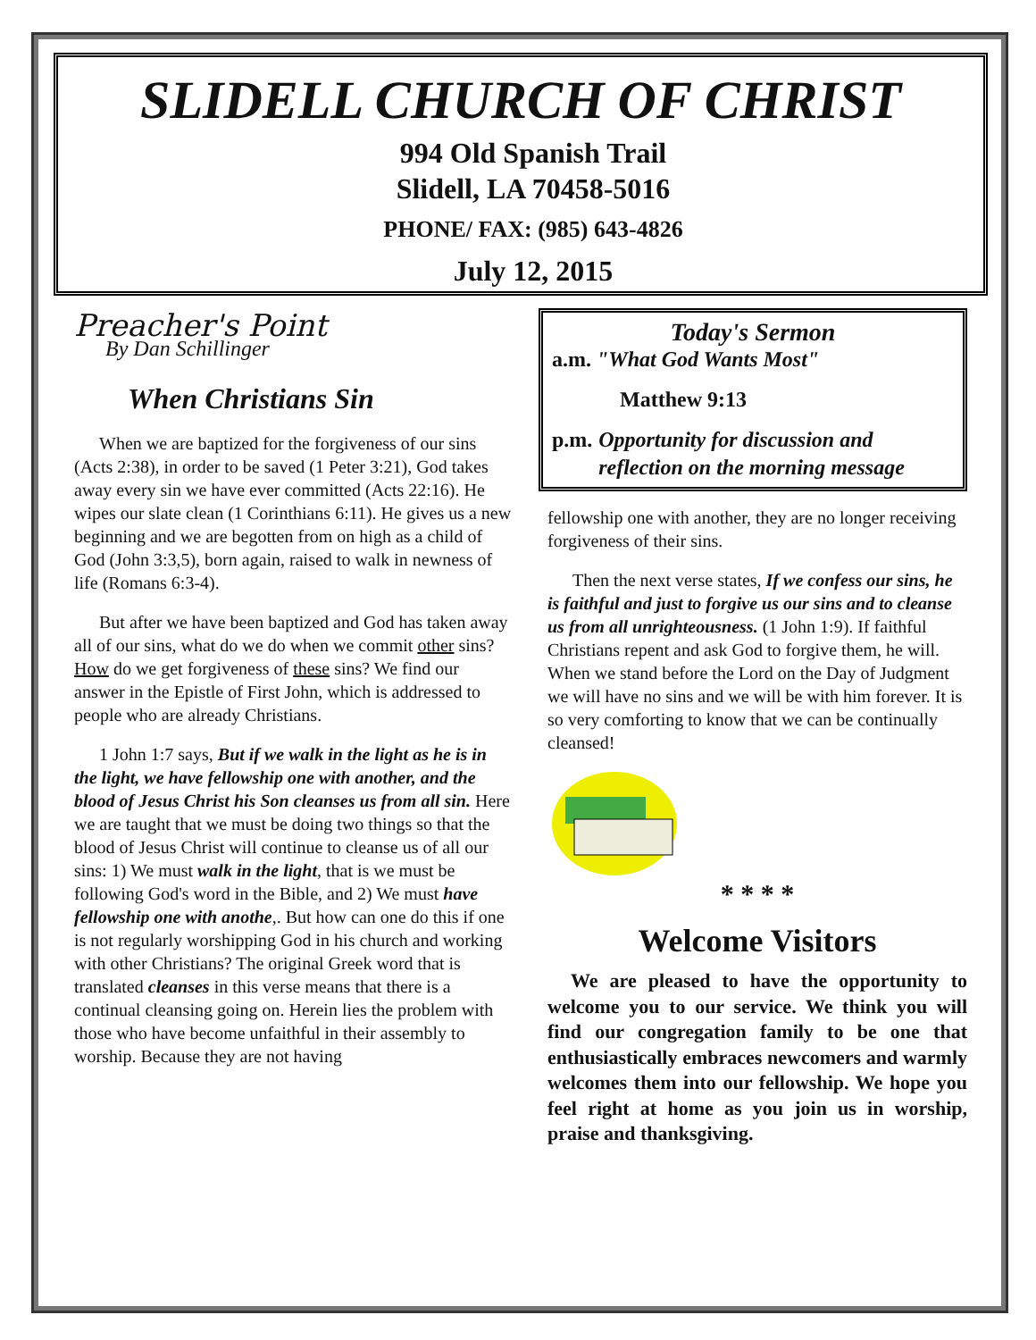SLIDELL CHURCH OF CHRIST
994 Old Spanish Trail
Slidell, LA 70458-5016
PHONE/ FAX: (985) 643-4826
July 12, 2015
Preacher's Point
By Dan Schillinger
When Christians Sin
When we are baptized for the forgiveness of our sins (Acts 2:38), in order to be saved (1 Peter 3:21), God takes away every sin we have ever committed (Acts 22:16). He wipes our slate clean (1 Corinthians 6:11). He gives us a new beginning and we are begotten from on high as a child of God (John 3:3,5), born again, raised to walk in newness of life (Romans 6:3-4).
But after we have been baptized and God has taken away all of our sins, what do we do when we commit other sins? How do we get forgiveness of these sins? We find our answer in the Epistle of First John, which is addressed to people who are already Christians.
1 John 1:7 says, But if we walk in the light as he is in the light, we have fellowship one with another, and the blood of Jesus Christ his Son cleanses us from all sin. Here we are taught that we must be doing two things so that the blood of Jesus Christ will continue to cleanse us of all our sins: 1) We must walk in the light, that is we must be following God's word in the Bible, and 2) We must have fellowship one with anothe,. But how can one do this if one is not regularly worshipping God in his church and working with other Christians? The original Greek word that is translated cleanses in this verse means that there is a continual cleansing going on. Herein lies the problem with those who have become unfaithful in their assembly to worship. Because they are not having
Today's Sermon
a.m. "What God Wants Most"
Matthew 9:13
p.m. Opportunity for discussion and reflection on the morning message
fellowship one with another, they are no longer receiving forgiveness of their sins.
Then the next verse states, If we confess our sins, he is faithful and just to forgive us our sins and to cleanse us from all unrighteousness. (1 John 1:9). If faithful Christians repent and ask God to forgive them, he will. When we stand before the Lord on the Day of Judgment we will have no sins and we will be with him forever. It is so very comforting to know that we can be continually cleansed!
* * * *
Welcome Visitors
We are pleased to have the opportunity to welcome you to our service. We think you will find our congregation family to be one that enthusiastically embraces newcomers and warmly welcomes them into our fellowship. We hope you feel right at home as you join us in worship, praise and thanksgiving.